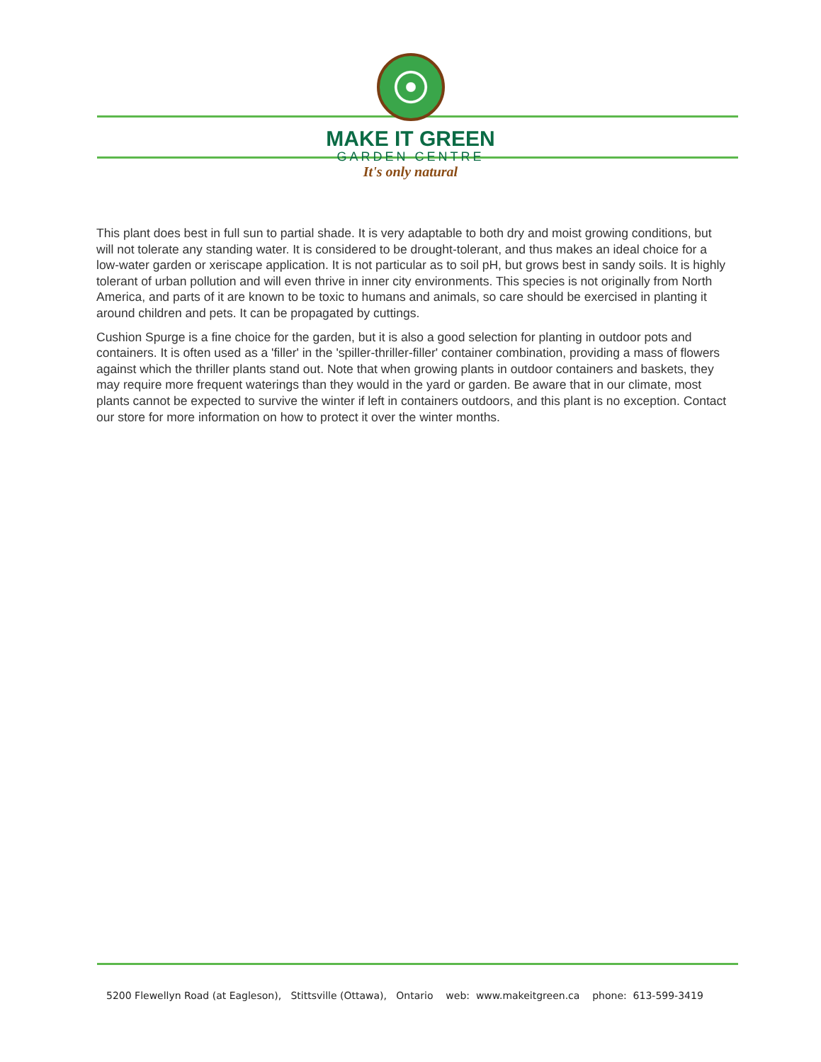MAKE IT GREEN
GARDEN CENTRE
It's only natural
This plant does best in full sun to partial shade. It is very adaptable to both dry and moist growing conditions, but will not tolerate any standing water. It is considered to be drought-tolerant, and thus makes an ideal choice for a low-water garden or xeriscape application. It is not particular as to soil pH, but grows best in sandy soils. It is highly tolerant of urban pollution and will even thrive in inner city environments. This species is not originally from North America, and parts of it are known to be toxic to humans and animals, so care should be exercised in planting it around children and pets. It can be propagated by cuttings.
Cushion Spurge is a fine choice for the garden, but it is also a good selection for planting in outdoor pots and containers. It is often used as a 'filler' in the 'spiller-thriller-filler' container combination, providing a mass of flowers against which the thriller plants stand out. Note that when growing plants in outdoor containers and baskets, they may require more frequent waterings than they would in the yard or garden. Be aware that in our climate, most plants cannot be expected to survive the winter if left in containers outdoors, and this plant is no exception. Contact our store for more information on how to protect it over the winter months.
5200 Flewellyn Road (at Eagleson), Stittsville (Ottawa), Ontario web: www.makeitgreen.ca phone: 613-599-3419